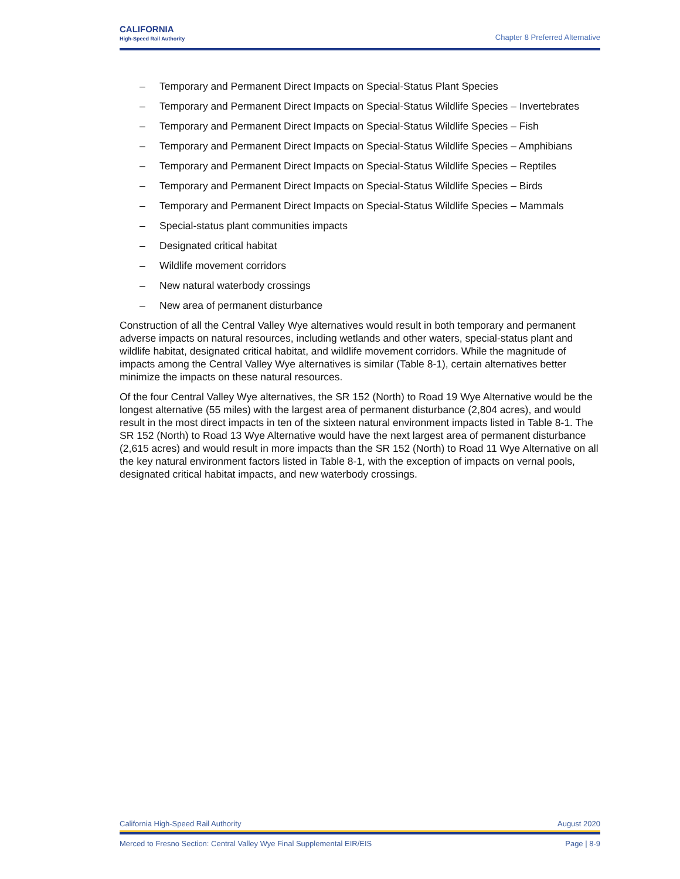CALIFORNIA
High-Speed Rail Authority
Chapter 8 Preferred Alternative
– Temporary and Permanent Direct Impacts on Special-Status Plant Species
– Temporary and Permanent Direct Impacts on Special-Status Wildlife Species – Invertebrates
– Temporary and Permanent Direct Impacts on Special-Status Wildlife Species – Fish
– Temporary and Permanent Direct Impacts on Special-Status Wildlife Species – Amphibians
– Temporary and Permanent Direct Impacts on Special-Status Wildlife Species – Reptiles
– Temporary and Permanent Direct Impacts on Special-Status Wildlife Species – Birds
– Temporary and Permanent Direct Impacts on Special-Status Wildlife Species – Mammals
– Special-status plant communities impacts
– Designated critical habitat
– Wildlife movement corridors
– New natural waterbody crossings
– New area of permanent disturbance
Construction of all the Central Valley Wye alternatives would result in both temporary and permanent adverse impacts on natural resources, including wetlands and other waters, special-status plant and wildlife habitat, designated critical habitat, and wildlife movement corridors. While the magnitude of impacts among the Central Valley Wye alternatives is similar (Table 8-1), certain alternatives better minimize the impacts on these natural resources.
Of the four Central Valley Wye alternatives, the SR 152 (North) to Road 19 Wye Alternative would be the longest alternative (55 miles) with the largest area of permanent disturbance (2,804 acres), and would result in the most direct impacts in ten of the sixteen natural environment impacts listed in Table 8-1. The SR 152 (North) to Road 13 Wye Alternative would have the next largest area of permanent disturbance (2,615 acres) and would result in more impacts than the SR 152 (North) to Road 11 Wye Alternative on all the key natural environment factors listed in Table 8-1, with the exception of impacts on vernal pools, designated critical habitat impacts, and new waterbody crossings.
California High-Speed Rail Authority August 2020
Merced to Fresno Section: Central Valley Wye Final Supplemental EIR/EIS Page | 8-9